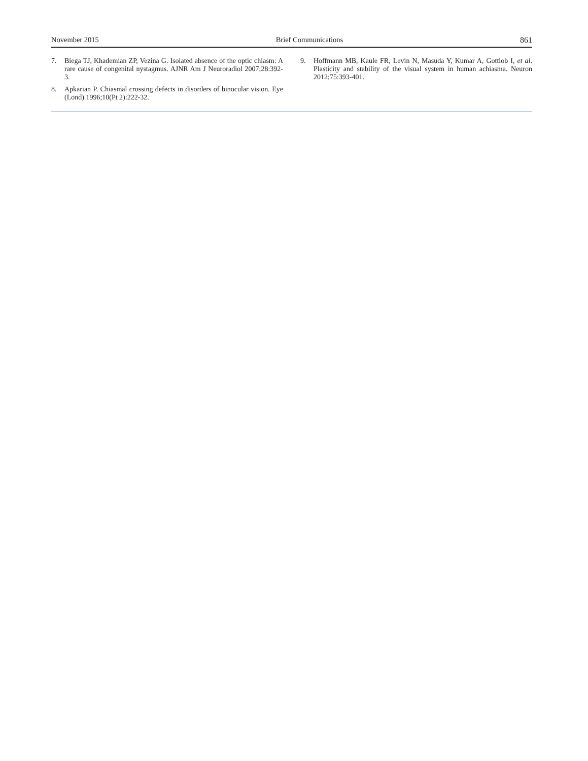November 2015 Brief Communications 861
7. Biega TJ, Khademian ZP, Vezina G. Isolated absence of the optic chiasm: A rare cause of congenital nystagmus. AJNR Am J Neuroradiol 2007;28:392-3.
8. Apkarian P. Chiasmal crossing defects in disorders of binocular vision. Eye (Lond) 1996;10(Pt 2):222-32.
9. Hoffmann MB, Kaule FR, Levin N, Masuda Y, Kumar A, Gottlob I, et al. Plasticity and stability of the visual system in human achiasma. Neuron 2012;75:393-401.